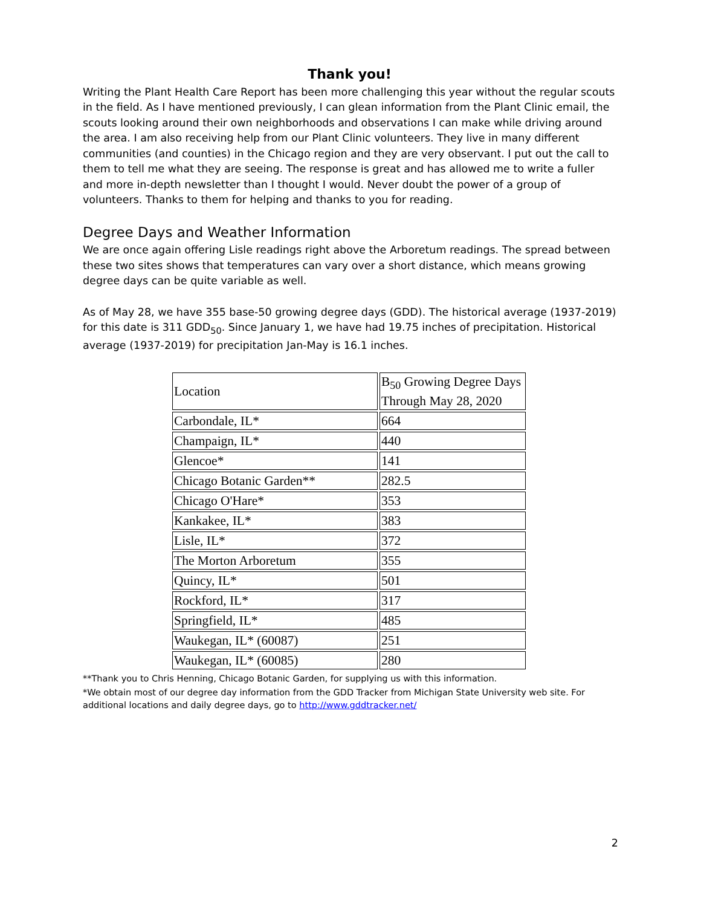Thank you!
Writing the Plant Health Care Report has been more challenging this year without the regular scouts in the field. As I have mentioned previously, I can glean information from the Plant Clinic email, the scouts looking around their own neighborhoods and observations I can make while driving around the area. I am also receiving help from our Plant Clinic volunteers. They live in many different communities (and counties) in the Chicago region and they are very observant. I put out the call to them to tell me what they are seeing. The response is great and has allowed me to write a fuller and more in-depth newsletter than I thought I would. Never doubt the power of a group of volunteers. Thanks to them for helping and thanks to you for reading.
Degree Days and Weather Information
We are once again offering Lisle readings right above the Arboretum readings. The spread between these two sites shows that temperatures can vary over a short distance, which means growing degree days can be quite variable as well.
As of May 28, we have 355 base-50 growing degree days (GDD). The historical average (1937-2019) for this date is 311 GDD<sub>50</sub>. Since January 1, we have had 19.75 inches of precipitation. Historical average (1937-2019) for precipitation Jan-May is 16.1 inches.
| Location | B<sub>50</sub> Growing Degree Days Through May 28, 2020 |
| Carbondale, IL* | 664 |
| Champaign, IL* | 440 |
| Glencoe* | 141 |
| Chicago Botanic Garden** | 282.5 |
| Chicago O'Hare* | 353 |
| Kankakee, IL* | 383 |
| Lisle, IL* | 372 |
| The Morton Arboretum | 355 |
| Quincy, IL* | 501 |
| Rockford, IL* | 317 |
| Springfield, IL* | 485 |
| Waukegan, IL* (60087) | 251 |
| Waukegan, IL* (60085) | 280 |
**Thank you to Chris Henning, Chicago Botanic Garden, for supplying us with this information.
*We obtain most of our degree day information from the GDD Tracker from Michigan State University web site. For additional locations and daily degree days, go to http://www.gddtracker.net/
2